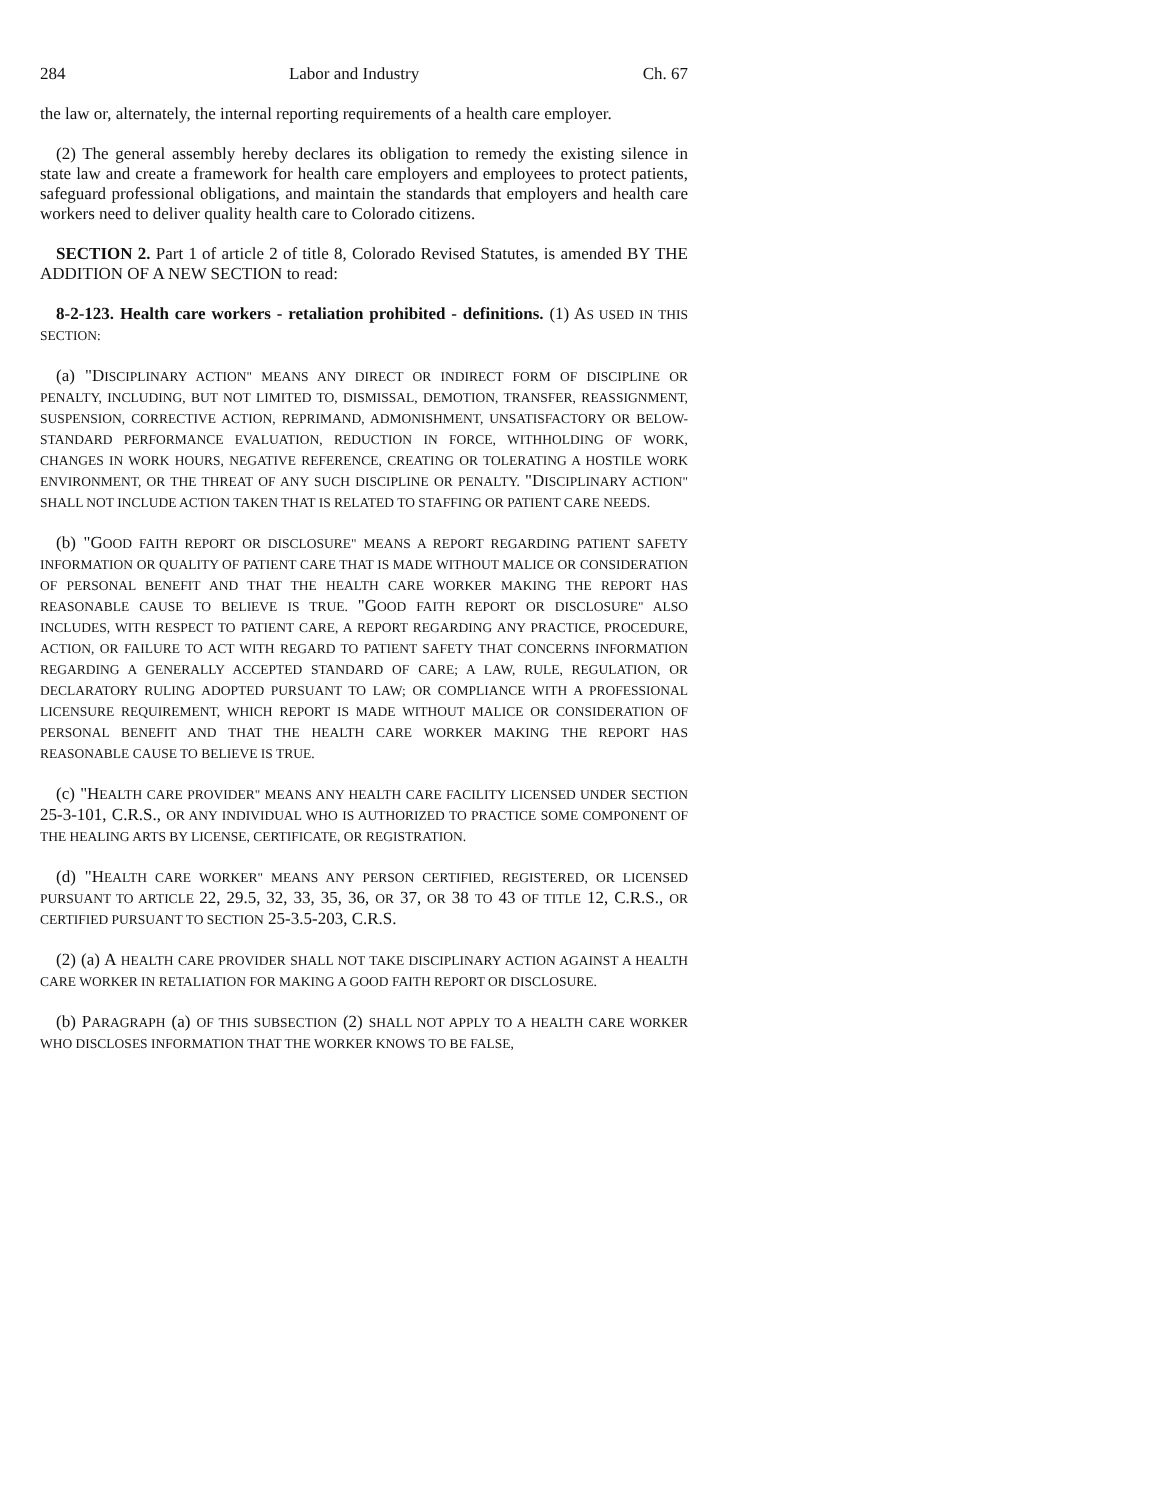284 Labor and Industry Ch. 67
the law or, alternately, the internal reporting requirements of a health care employer.
(2) The general assembly hereby declares its obligation to remedy the existing silence in state law and create a framework for health care employers and employees to protect patients, safeguard professional obligations, and maintain the standards that employers and health care workers need to deliver quality health care to Colorado citizens.
SECTION 2. Part 1 of article 2 of title 8, Colorado Revised Statutes, is amended BY THE ADDITION OF A NEW SECTION to read:
8-2-123. Health care workers - retaliation prohibited - definitions. (1) AS USED IN THIS SECTION:
(a) "DISCIPLINARY ACTION" MEANS ANY DIRECT OR INDIRECT FORM OF DISCIPLINE OR PENALTY, INCLUDING, BUT NOT LIMITED TO, DISMISSAL, DEMOTION, TRANSFER, REASSIGNMENT, SUSPENSION, CORRECTIVE ACTION, REPRIMAND, ADMONISHMENT, UNSATISFACTORY OR BELOW-STANDARD PERFORMANCE EVALUATION, REDUCTION IN FORCE, WITHHOLDING OF WORK, CHANGES IN WORK HOURS, NEGATIVE REFERENCE, CREATING OR TOLERATING A HOSTILE WORK ENVIRONMENT, OR THE THREAT OF ANY SUCH DISCIPLINE OR PENALTY. "DISCIPLINARY ACTION" SHALL NOT INCLUDE ACTION TAKEN THAT IS RELATED TO STAFFING OR PATIENT CARE NEEDS.
(b) "GOOD FAITH REPORT OR DISCLOSURE" MEANS A REPORT REGARDING PATIENT SAFETY INFORMATION OR QUALITY OF PATIENT CARE THAT IS MADE WITHOUT MALICE OR CONSIDERATION OF PERSONAL BENEFIT AND THAT THE HEALTH CARE WORKER MAKING THE REPORT HAS REASONABLE CAUSE TO BELIEVE IS TRUE. "GOOD FAITH REPORT OR DISCLOSURE" ALSO INCLUDES, WITH RESPECT TO PATIENT CARE, A REPORT REGARDING ANY PRACTICE, PROCEDURE, ACTION, OR FAILURE TO ACT WITH REGARD TO PATIENT SAFETY THAT CONCERNS INFORMATION REGARDING A GENERALLY ACCEPTED STANDARD OF CARE; A LAW, RULE, REGULATION, OR DECLARATORY RULING ADOPTED PURSUANT TO LAW; OR COMPLIANCE WITH A PROFESSIONAL LICENSURE REQUIREMENT, WHICH REPORT IS MADE WITHOUT MALICE OR CONSIDERATION OF PERSONAL BENEFIT AND THAT THE HEALTH CARE WORKER MAKING THE REPORT HAS REASONABLE CAUSE TO BELIEVE IS TRUE.
(c) "HEALTH CARE PROVIDER" MEANS ANY HEALTH CARE FACILITY LICENSED UNDER SECTION 25-3-101, C.R.S., OR ANY INDIVIDUAL WHO IS AUTHORIZED TO PRACTICE SOME COMPONENT OF THE HEALING ARTS BY LICENSE, CERTIFICATE, OR REGISTRATION.
(d) "HEALTH CARE WORKER" MEANS ANY PERSON CERTIFIED, REGISTERED, OR LICENSED PURSUANT TO ARTICLE 22, 29.5, 32, 33, 35, 36, OR 37, OR 38 TO 43 OF TITLE 12, C.R.S., OR CERTIFIED PURSUANT TO SECTION 25-3.5-203, C.R.S.
(2) (a) A HEALTH CARE PROVIDER SHALL NOT TAKE DISCIPLINARY ACTION AGAINST A HEALTH CARE WORKER IN RETALIATION FOR MAKING A GOOD FAITH REPORT OR DISCLOSURE.
(b) PARAGRAPH (a) OF THIS SUBSECTION (2) SHALL NOT APPLY TO A HEALTH CARE WORKER WHO DISCLOSES INFORMATION THAT THE WORKER KNOWS TO BE FALSE,